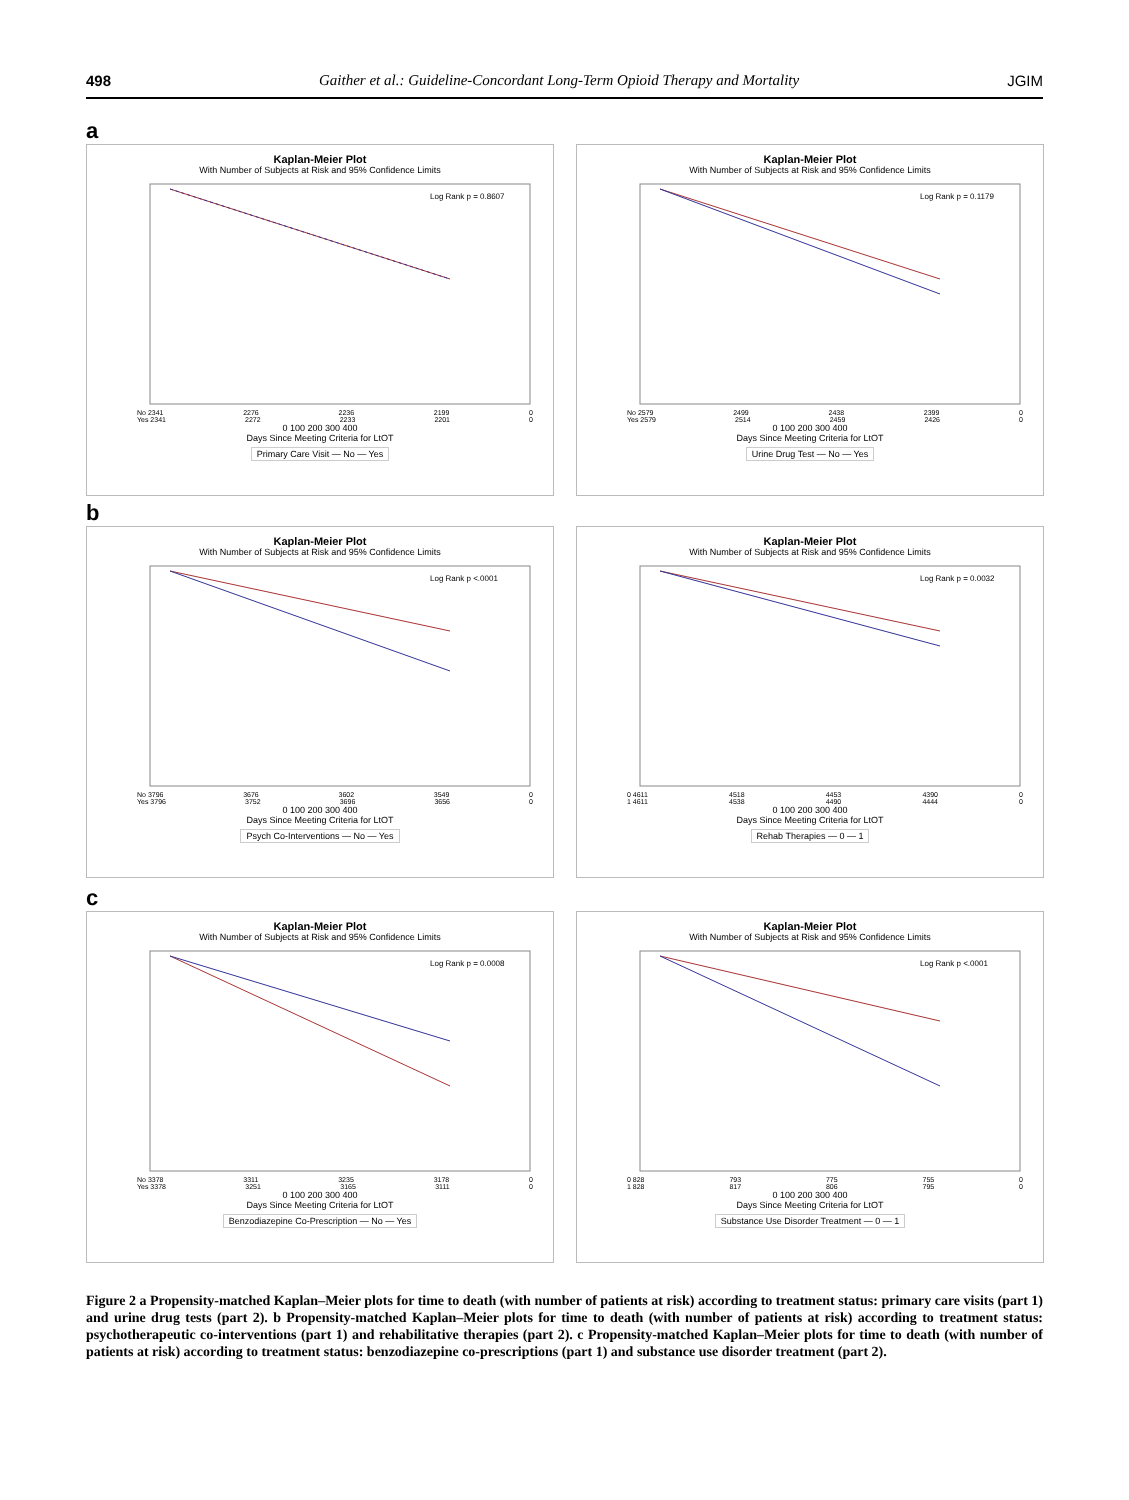498 Gaither et al.: Guideline-Concordant Long-Term Opioid Therapy and Mortality JGIM
a
Kaplan-Meier Plot
With Number of Subjects at Risk and 95% Confidence Limits
Log Rank p = 0.8607
No 2341 2276 2236 2199 0
Yes 2341 2272 2233 2201 0
0 100 200 300 400
Days Since Meeting Criteria for LtOT
Primary Care Visit — No — Yes
Kaplan-Meier Plot
With Number of Subjects at Risk and 95% Confidence Limits
Log Rank p = 0.1179
No 2579 2499 2438 2399 0
Yes 2579 2514 2459 2426 0
0 100 200 300 400
Days Since Meeting Criteria for LtOT
Urine Drug Test — No — Yes
b
Kaplan-Meier Plot
With Number of Subjects at Risk and 95% Confidence Limits
Log Rank p <.0001
No 3796 3676 3602 3549 0
Yes 3796 3752 3696 3656 0
0 100 200 300 400
Days Since Meeting Criteria for LtOT
Psych Co-Interventions — No — Yes
Kaplan-Meier Plot
With Number of Subjects at Risk and 95% Confidence Limits
Log Rank p = 0.0032
0 4611 4518 4453 4390 0
1 4611 4538 4490 4444 0
0 100 200 300 400
Days Since Meeting Criteria for LtOT
Rehab Therapies — 0 — 1
c
Kaplan-Meier Plot
With Number of Subjects at Risk and 95% Confidence Limits
Log Rank p = 0.0008
No 3378 3311 3235 3178 0
Yes 3378 3251 3165 3111 0
0 100 200 300 400
Days Since Meeting Criteria for LtOT
Benzodiazepine Co-Prescription — No — Yes
Kaplan-Meier Plot
With Number of Subjects at Risk and 95% Confidence Limits
Log Rank p <.0001
0 828 793 775 755 0
1 828 817 806 795 0
0 100 200 300 400
Days Since Meeting Criteria for LtOT
Substance Use Disorder Treatment — 0 — 1
Figure 2 a Propensity-matched Kaplan–Meier plots for time to death (with number of patients at risk) according to treatment status: primary care visits (part 1) and urine drug tests (part 2). b Propensity-matched Kaplan–Meier plots for time to death (with number of patients at risk) according to treatment status: psychotherapeutic co-interventions (part 1) and rehabilitative therapies (part 2). c Propensity-matched Kaplan–Meier plots for time to death (with number of patients at risk) according to treatment status: benzodiazepine co-prescriptions (part 1) and substance use disorder treatment (part 2).